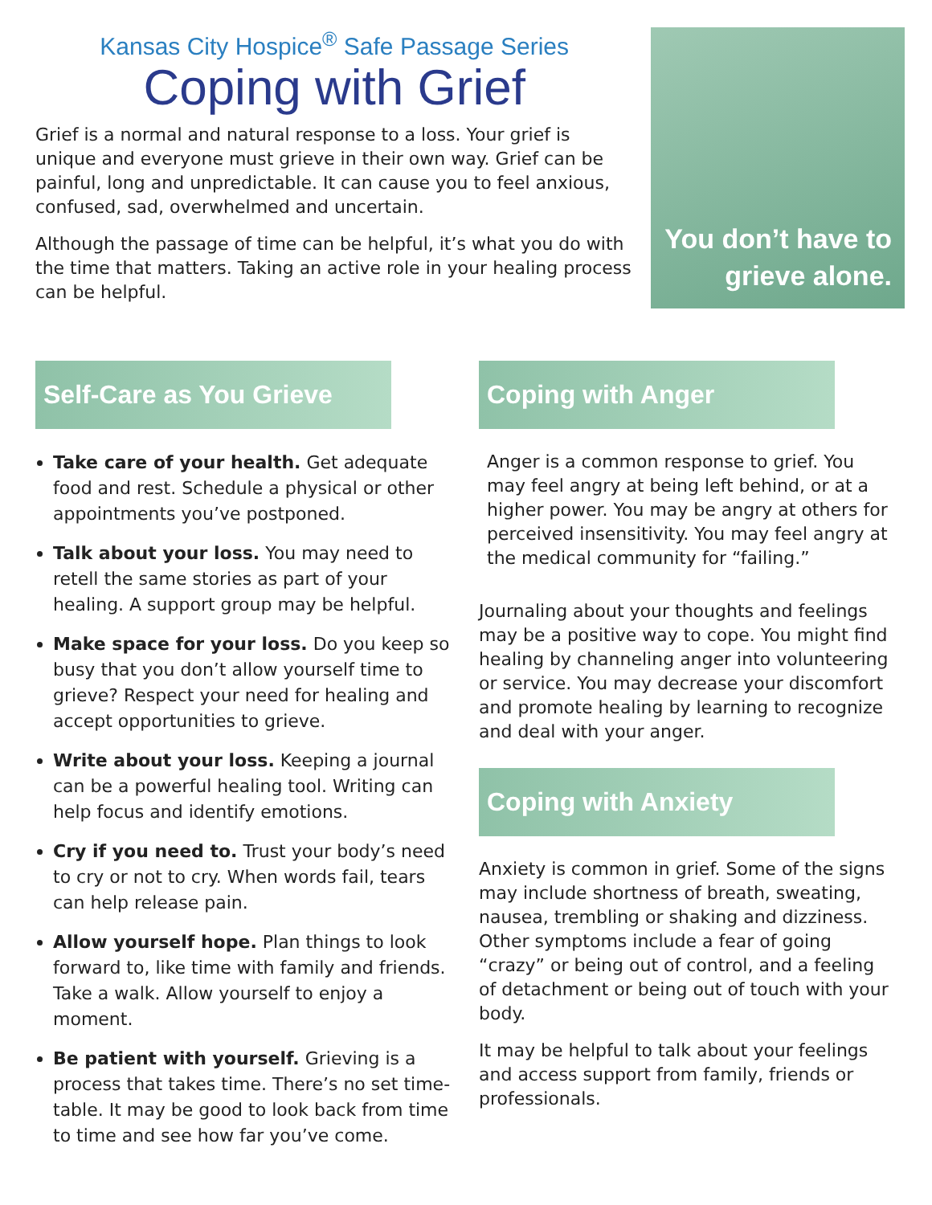Kansas City Hospice<sup>®</sup> Safe Passage Series
Coping with Grief
Grief is a normal and natural response to a loss. Your grief is unique and everyone must grieve in their own way. Grief can be painful, long and unpredictable. It can cause you to feel anxious, confused, sad, overwhelmed and uncertain.
Although the passage of time can be helpful, it’s what you do with the time that matters. Taking an active role in your healing process can be helpful.
You don’t have to grieve alone.
Self-Care as You Grieve
Take care of your health. Get adequate food and rest. Schedule a physical or other appointments you’ve postponed.
Talk about your loss. You may need to retell the same stories as part of your healing. A support group may be helpful.
Make space for your loss. Do you keep so busy that you don’t allow yourself time to grieve? Respect your need for healing and accept opportunities to grieve.
Write about your loss. Keeping a journal can be a powerful healing tool. Writing can help focus and identify emotions.
Cry if you need to. Trust your body’s need to cry or not to cry. When words fail, tears can help release pain.
Allow yourself hope. Plan things to look forward to, like time with family and friends. Take a walk. Allow yourself to enjoy a moment.
Be patient with yourself. Grieving is a process that takes time. There’s no set time-table. It may be good to look back from time to time and see how far you’ve come.
Coping with Anger
Anger is a common response to grief. You may feel angry at being left behind, or at a higher power. You may be angry at others for perceived insensitivity. You may feel angry at the medical community for “failing.”
Journaling about your thoughts and feelings may be a positive way to cope. You might find healing by channeling anger into volunteering or service. You may decrease your discomfort and promote healing by learning to recognize and deal with your anger.
Coping with Anxiety
Anxiety is common in grief. Some of the signs may include shortness of breath, sweating, nausea, trembling or shaking and dizziness. Other symptoms include a fear of going “crazy” or being out of control, and a feeling of detachment or being out of touch with your body.
It may be helpful to talk about your feelings and access support from family, friends or professionals.